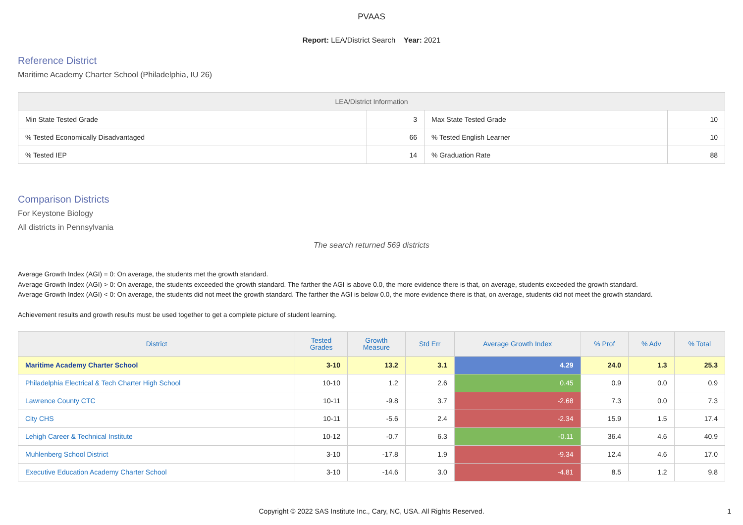PVAAS
Report: LEA/District Search Year: 2021
Reference District
Maritime Academy Charter School (Philadelphia, IU 26)
| LEA/District Information | | | |
| --- | --- | --- | --- |
| Min State Tested Grade | 3 | Max State Tested Grade | 10 |
| % Tested Economically Disadvantaged | 66 | % Tested English Learner | 10 |
| % Tested IEP | 14 | % Graduation Rate | 88 |
Comparison Districts
For Keystone Biology
All districts in Pennsylvania
The search returned 569 districts
Average Growth Index (AGI) = 0: On average, the students met the growth standard.
Average Growth Index (AGI) > 0: On average, the students exceeded the growth standard. The farther the AGI is above 0.0, the more evidence there is that, on average, students exceeded the growth standard.
Average Growth Index (AGI) < 0: On average, the students did not meet the growth standard. The farther the AGI is below 0.0, the more evidence there is that, on average, students did not meet the growth standard.
Achievement results and growth results must be used together to get a complete picture of student learning.
| District | Tested Grades | Growth Measure | Std Err | Average Growth Index | % Prof | % Adv | % Total |
| --- | --- | --- | --- | --- | --- | --- | --- |
| Maritime Academy Charter School | 3-10 | 13.2 | 3.1 | 4.29 | 24.0 | 1.3 | 25.3 |
| Philadelphia Electrical & Tech Charter High School | 10-10 | 1.2 | 2.6 | 0.45 | 0.9 | 0.0 | 0.9 |
| Lawrence County CTC | 10-11 | -9.8 | 3.7 | -2.68 | 7.3 | 0.0 | 7.3 |
| City CHS | 10-11 | -5.6 | 2.4 | -2.34 | 15.9 | 1.5 | 17.4 |
| Lehigh Career & Technical Institute | 10-12 | -0.7 | 6.3 | -0.11 | 36.4 | 4.6 | 40.9 |
| Muhlenberg School District | 3-10 | -17.8 | 1.9 | -9.34 | 12.4 | 4.6 | 17.0 |
| Executive Education Academy Charter School | 3-10 | -14.6 | 3.0 | -4.81 | 8.5 | 1.2 | 9.8 |
Copyright © 2022 SAS Institute Inc., Cary, NC, USA. All Rights Reserved.
1